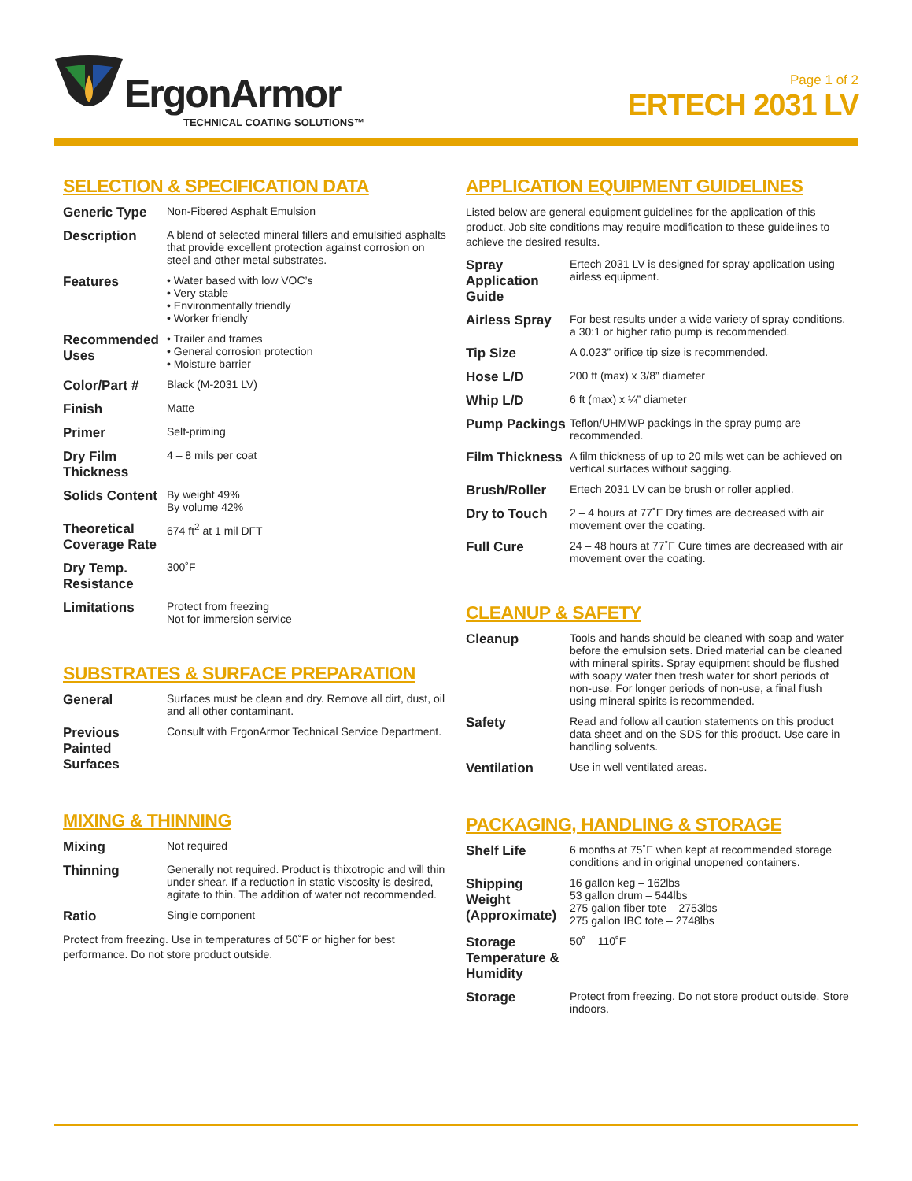ErgonArmor
TECHNICAL COATING SOLUTIONS™
Page 1 of 2
ERTECH 2031 LV
SELECTION & SPECIFICATION DATA
| Generic Type | Non-Fibered Asphalt Emulsion |
| Description | A blend of selected mineral fillers and emulsified asphalts that provide excellent protection against corrosion on steel and other metal substrates. |
| Features | • Water based with low VOC’s • Very stable • Environmentally friendly • Worker friendly |
| Recommended Uses | • Trailer and frames • General corrosion protection • Moisture barrier |
| Color/Part # | Black (M-2031 LV) |
| Finish | Matte |
| Primer | Self-priming |
| Dry Film Thickness | 4 – 8 mils per coat |
| Solids Content | By weight 49% By volume 42% |
| Theoretical Coverage Rate | 674 ft<sup>2</sup> at 1 mil DFT |
| Dry Temp. Resistance | 300˚F |
| Limitations | Protect from freezing Not for immersion service |
SUBSTRATES & SURFACE PREPARATION
| General | Surfaces must be clean and dry. Remove all dirt, dust, oil and all other contaminant. |
| Previous Painted Surfaces | Consult with ErgonArmor Technical Service Department. |
MIXING & THINNING
| Mixing | Not required |
| Thinning | Generally not required. Product is thixotropic and will thin under shear. If a reduction in static viscosity is desired, agitate to thin. The addition of water not recommended. |
| Ratio | Single component |
Protect from freezing. Use in temperatures of 50˚F or higher for best performance. Do not store product outside.
APPLICATION EQUIPMENT GUIDELINES
Listed below are general equipment guidelines for the application of this product. Job site conditions may require modification to these guidelines to achieve the desired results.
| Spray Application Guide | Ertech 2031 LV is designed for spray application using airless equipment. |
| Airless Spray | For best results under a wide variety of spray conditions, a 30:1 or higher ratio pump is recommended. |
| Tip Size | A 0.023” orifice tip size is recommended. |
| Hose L/D | 200 ft (max) x 3/8” diameter |
| Whip L/D | 6 ft (max) x ¼” diameter |
| Pump Packings | Teflon/UHMWP packings in the spray pump are recommended. |
| Film Thickness | A film thickness of up to 20 mils wet can be achieved on vertical surfaces without sagging. |
| Brush/Roller | Ertech 2031 LV can be brush or roller applied. |
| Dry to Touch | 2 – 4 hours at 77˚F Dry times are decreased with air movement over the coating. |
| Full Cure | 24 – 48 hours at 77˚F Cure times are decreased with air movement over the coating. |
CLEANUP & SAFETY
| Cleanup | Tools and hands should be cleaned with soap and water before the emulsion sets. Dried material can be cleaned with mineral spirits. Spray equipment should be flushed with soapy water then fresh water for short periods of non-use. For longer periods of non-use, a final flush using mineral spirits is recommended. |
| Safety | Read and follow all caution statements on this product data sheet and on the SDS for this product. Use care in handling solvents. |
| Ventilation | Use in well ventilated areas. |
PACKAGING, HANDLING & STORAGE
| Shelf Life | 6 months at 75˚F when kept at recommended storage conditions and in original unopened containers. |
| Shipping Weight (Approximate) | 16 gallon keg – 162lbs 53 gallon drum – 544lbs 275 gallon fiber tote – 2753lbs 275 gallon IBC tote – 2748lbs |
| Storage Temperature & Humidity | 50˚ – 110˚F |
| Storage | Protect from freezing. Do not store product outside. Store indoors. |